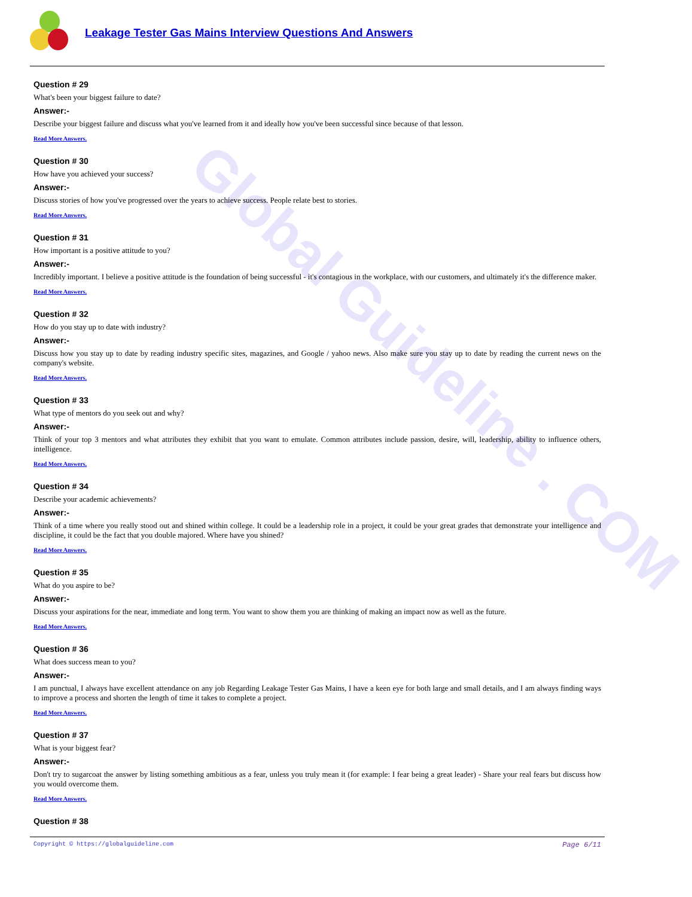Global Guideline . COM
Leakage Tester Gas Mains Interview Questions And Answers
Question # 29
What's been your biggest failure to date?
Answer:-
Describe your biggest failure and discuss what you've learned from it and ideally how you've been successful since because of that lesson.
Read More Answers.
Question # 30
How have you achieved your success?
Answer:-
Discuss stories of how you've progressed over the years to achieve success. People relate best to stories.
Read More Answers.
Question # 31
How important is a positive attitude to you?
Answer:-
Incredibly important. I believe a positive attitude is the foundation of being successful - it's contagious in the workplace, with our customers, and ultimately it's the difference maker.
Read More Answers.
Question # 32
How do you stay up to date with industry?
Answer:-
Discuss how you stay up to date by reading industry specific sites, magazines, and Google / yahoo news. Also make sure you stay up to date by reading the current news on the company's website.
Read More Answers.
Question # 33
What type of mentors do you seek out and why?
Answer:-
Think of your top 3 mentors and what attributes they exhibit that you want to emulate. Common attributes include passion, desire, will, leadership, ability to influence others, intelligence.
Read More Answers.
Question # 34
Describe your academic achievements?
Answer:-
Think of a time where you really stood out and shined within college. It could be a leadership role in a project, it could be your great grades that demonstrate your intelligence and discipline, it could be the fact that you double majored. Where have you shined?
Read More Answers.
Question # 35
What do you aspire to be?
Answer:-
Discuss your aspirations for the near, immediate and long term. You want to show them you are thinking of making an impact now as well as the future.
Read More Answers.
Question # 36
What does success mean to you?
Answer:-
I am punctual, I always have excellent attendance on any job Regarding Leakage Tester Gas Mains, I have a keen eye for both large and small details, and I am always finding ways to improve a process and shorten the length of time it takes to complete a project.
Read More Answers.
Question # 37
What is your biggest fear?
Answer:-
Don't try to sugarcoat the answer by listing something ambitious as a fear, unless you truly mean it (for example: I fear being a great leader) - Share your real fears but discuss how you would overcome them.
Read More Answers.
Question # 38
Copyright © https://globalguideline.com Page 6/11